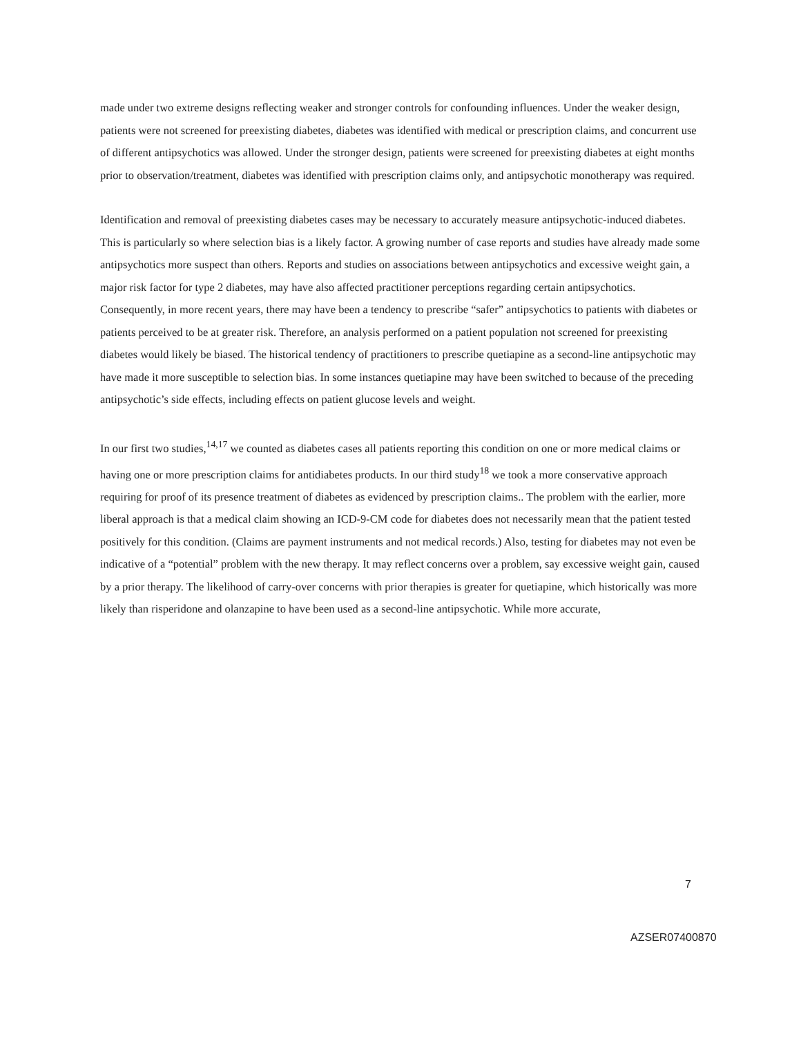made under two extreme designs reflecting weaker and stronger controls for confounding influences. Under the weaker design, patients were not screened for preexisting diabetes, diabetes was identified with medical or prescription claims, and concurrent use of different antipsychotics was allowed. Under the stronger design, patients were screened for preexisting diabetes at eight months prior to observation/treatment, diabetes was identified with prescription claims only, and antipsychotic monotherapy was required.
Identification and removal of preexisting diabetes cases may be necessary to accurately measure antipsychotic-induced diabetes. This is particularly so where selection bias is a likely factor. A growing number of case reports and studies have already made some antipsychotics more suspect than others. Reports and studies on associations between antipsychotics and excessive weight gain, a major risk factor for type 2 diabetes, may have also affected practitioner perceptions regarding certain antipsychotics. Consequently, in more recent years, there may have been a tendency to prescribe “safer” antipsychotics to patients with diabetes or patients perceived to be at greater risk. Therefore, an analysis performed on a patient population not screened for preexisting diabetes would likely be biased. The historical tendency of practitioners to prescribe quetiapine as a second-line antipsychotic may have made it more susceptible to selection bias. In some instances quetiapine may have been switched to because of the preceding antipsychotic’s side effects, including effects on patient glucose levels and weight.
In our first two studies,<sup>14,17</sup> we counted as diabetes cases all patients reporting this condition on one or more medical claims or having one or more prescription claims for antidiabetes products. In our third study<sup>18</sup> we took a more conservative approach requiring for proof of its presence treatment of diabetes as evidenced by prescription claims.. The problem with the earlier, more liberal approach is that a medical claim showing an ICD-9-CM code for diabetes does not necessarily mean that the patient tested positively for this condition. (Claims are payment instruments and not medical records.) Also, testing for diabetes may not even be indicative of a “potential” problem with the new therapy. It may reflect concerns over a problem, say excessive weight gain, caused by a prior therapy. The likelihood of carry-over concerns with prior therapies is greater for quetiapine, which historically was more likely than risperidone and olanzapine to have been used as a second-line antipsychotic. While more accurate,
7
AZSER07400870